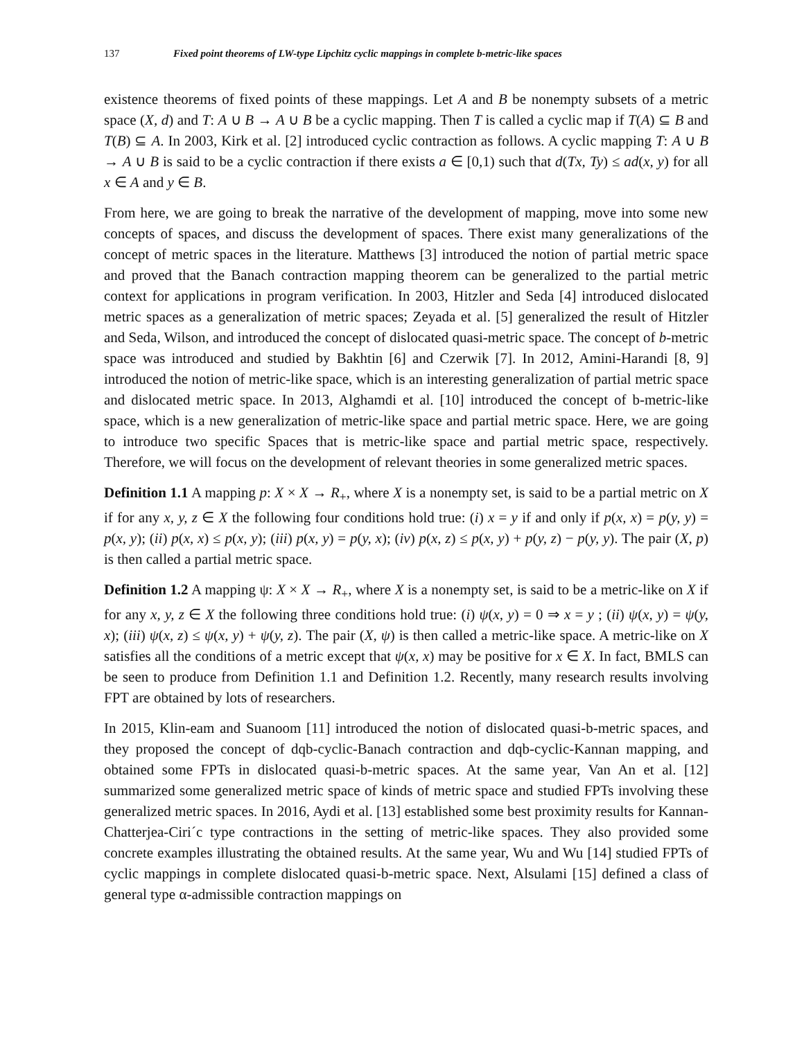137 Fixed point theorems of LW-type Lipchitz cyclic mappings in complete b-metric-like spaces
existence theorems of fixed points of these mappings. Let A and B be nonempty subsets of a metric space (X, d) and T: A ∪ B → A ∪ B be a cyclic mapping. Then T is called a cyclic map if T(A) ⊆ B and T(B) ⊆ A. In 2003, Kirk et al. [2] introduced cyclic contraction as follows. A cyclic mapping T: A ∪ B → A ∪ B is said to be a cyclic contraction if there exists a ∈ [0,1) such that d(Tx, Ty) ≤ ad(x, y) for all x ∈ A and y ∈ B.
From here, we are going to break the narrative of the development of mapping, move into some new concepts of spaces, and discuss the development of spaces. There exist many generalizations of the concept of metric spaces in the literature. Matthews [3] introduced the notion of partial metric space and proved that the Banach contraction mapping theorem can be generalized to the partial metric context for applications in program verification. In 2003, Hitzler and Seda [4] introduced dislocated metric spaces as a generalization of metric spaces; Zeyada et al. [5] generalized the result of Hitzler and Seda, Wilson, and introduced the concept of dislocated quasi-metric space. The concept of b-metric space was introduced and studied by Bakhtin [6] and Czerwik [7]. In 2012, Amini-Harandi [8, 9] introduced the notion of metric-like space, which is an interesting generalization of partial metric space and dislocated metric space. In 2013, Alghamdi et al. [10] introduced the concept of b-metric-like space, which is a new generalization of metric-like space and partial metric space. Here, we are going to introduce two specific Spaces that is metric-like space and partial metric space, respectively. Therefore, we will focus on the development of relevant theories in some generalized metric spaces.
Definition 1.1 A mapping p: X × X → R<sub>+</sub>, where X is a nonempty set, is said to be a partial metric on X if for any x, y, z ∈ X the following four conditions hold true: (i) x = y if and only if p(x, x) = p(y, y) = p(x, y); (ii) p(x, x) ≤ p(x, y); (iii) p(x, y) = p(y, x); (iv) p(x, z) ≤ p(x, y) + p(y, z) − p(y, y). The pair (X, p) is then called a partial metric space.
Definition 1.2 A mapping ψ: X × X → R<sub>+</sub>, where X is a nonempty set, is said to be a metric-like on X if for any x, y, z ∈ X the following three conditions hold true: (i) ψ(x, y) = 0 ⇒ x = y ; (ii) ψ(x, y) = ψ(y, x); (iii) ψ(x, z) ≤ ψ(x, y) + ψ(y, z). The pair (X, ψ) is then called a metric-like space. A metric-like on X satisfies all the conditions of a metric except that ψ(x, x) may be positive for x ∈ X. In fact, BMLS can be seen to produce from Definition 1.1 and Definition 1.2. Recently, many research results involving FPT are obtained by lots of researchers.
In 2015, Klin-eam and Suanoom [11] introduced the notion of dislocated quasi-b-metric spaces, and they proposed the concept of dqb-cyclic-Banach contraction and dqb-cyclic-Kannan mapping, and obtained some FPTs in dislocated quasi-b-metric spaces. At the same year, Van An et al. [12] summarized some generalized metric space of kinds of metric space and studied FPTs involving these generalized metric spaces. In 2016, Aydi et al. [13] established some best proximity results for Kannan-Chatterjea-Ciri´c type contractions in the setting of metric-like spaces. They also provided some concrete examples illustrating the obtained results. At the same year, Wu and Wu [14] studied FPTs of cyclic mappings in complete dislocated quasi-b-metric space. Next, Alsulami [15] defined a class of general type α-admissible contraction mappings on